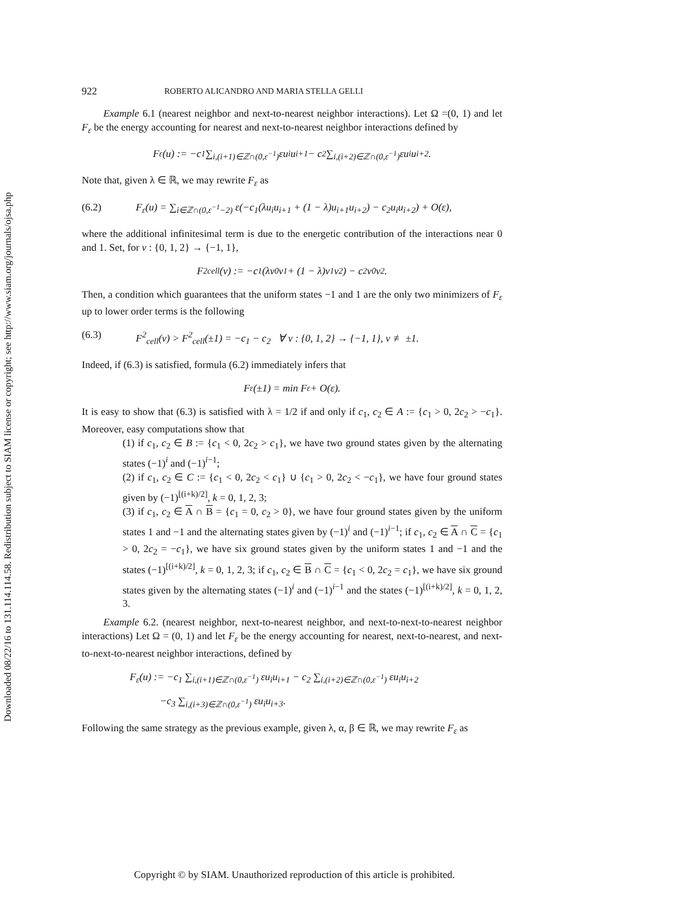Downloaded 08/22/16 to 131.114.114.58. Redistribution subject to SIAM license or copyright; see http://www.siam.org/journals/ojsa.php
922 ROBERTO ALICANDRO AND MARIA STELLA GELLI
Example 6.1 (nearest neighbor and next-to-nearest neighbor interactions). Let Ω =(0, 1) and let F<sub>ε</sub> be the energy accounting for nearest and next-to-nearest neighbor interactions defined by
F<sub>ε</sub>(u) := −c<sub>1</sub> ∑<sub>i,(i+1)∈ℤ∩(0,ε<sup>−1</sup>)</sub> εu<sub>i</sub>u<sub>i+1</sub> − c<sub>2</sub> ∑<sub>i,(i+2)∈ℤ∩(0,ε<sup>−1</sup>)</sub> εu<sub>i</sub>u<sub>i+2</sub>.
Note that, given λ ∈ ℝ, we may rewrite F<sub>ε</sub> as
(6.2) F<sub>ε</sub>(u) = ∑<sub>i∈ℤ∩(0,ε<sup>−1</sup>−2)</sub> ε(−c<sub>1</sub>(λu<sub>i</sub>u<sub>i+1</sub> + (1 − λ)u<sub>i+1</sub>u<sub>i+2</sub>) − c<sub>2</sub>u<sub>i</sub>u<sub>i+2</sub>) + O(ε),
where the additional infinitesimal term is due to the energetic contribution of the interactions near 0 and 1. Set, for v : {0, 1, 2} → {−1, 1},
F<sup>2</sup><sub>cell</sub>(v) := −c<sub>1</sub>(λv<sub>0</sub>v<sub>1</sub> + (1 − λ)v<sub>1</sub>v<sub>2</sub>) − c<sub>2</sub>v<sub>0</sub>v<sub>2</sub>.
Then, a condition which guarantees that the uniform states −1 and 1 are the only two minimizers of F<sub>ε</sub> up to lower order terms is the following
(6.3) F<sup>2</sup><sub>cell</sub>(v) > F<sup>2</sup><sub>cell</sub>(±1) = −c<sub>1</sub> − c<sub>2</sub> ∀ v : {0, 1, 2} → {−1, 1}, v ≢ ±1.
Indeed, if (6.3) is satisfied, formula (6.2) immediately infers that
F<sub>ε</sub>(±1) = min F<sub>ε</sub> + O(ε).
It is easy to show that (6.3) is satisfied with λ = 1/2 if and only if c<sub>1</sub>, c<sub>2</sub> ∈ A := {c<sub>1</sub> > 0, 2c<sub>2</sub> > −c<sub>1</sub>}. Moreover, easy computations show that
(1) if c<sub>1</sub>, c<sub>2</sub> ∈ B := {c<sub>1</sub> < 0, 2c<sub>2</sub> > c<sub>1</sub>}, we have two ground states given by the alternating states (−1)<sup>i</sup> and (−1)<sup>i−1</sup>;
(2) if c<sub>1</sub>, c<sub>2</sub> ∈ C := {c<sub>1</sub> < 0, 2c<sub>2</sub> < c<sub>1</sub>} ∪ {c<sub>1</sub> > 0, 2c<sub>2</sub> < −c<sub>1</sub>}, we have four ground states given by (−1)<sup>[(i+k)/2]</sup>, k = 0, 1, 2, 3;
(3) if c<sub>1</sub>, c<sub>2</sub> ∈ A ∩ B = {c<sub>1</sub> = 0, c<sub>2</sub> > 0}, we have four ground states given by the uniform states 1 and −1 and the alternating states given by (−1)<sup>i</sup> and (−1)<sup>i−1</sup>; if c<sub>1</sub>, c<sub>2</sub> ∈ A ∩ C = {c<sub>1</sub> > 0, 2c<sub>2</sub> = −c<sub>1</sub>}, we have six ground states given by the uniform states 1 and −1 and the states (−1)<sup>[(i+k)/2]</sup>, k = 0, 1, 2, 3; if c<sub>1</sub>, c<sub>2</sub> ∈ B ∩ C = {c<sub>1</sub> < 0, 2c<sub>2</sub> = c<sub>1</sub>}, we have six ground states given by the alternating states (−1)<sup>i</sup> and (−1)<sup>i−1</sup> and the states (−1)<sup>[(i+k)/2]</sup>, k = 0, 1, 2, 3.
Example 6.2. (nearest neighbor, next-to-nearest neighbor, and next-to-next-to-nearest neighbor interactions) Let Ω = (0, 1) and let F<sub>ε</sub> be the energy accounting for nearest, next-to-nearest, and next-to-next-to-nearest neighbor interactions, defined by
F<sub>ε</sub>(u) := −c<sub>1</sub> ∑<sub>i,(i+1)∈ℤ∩(0,ε<sup>−1</sup>)</sub> εu<sub>i</sub>u<sub>i+1</sub> − c<sub>2</sub> ∑<sub>i,(i+2)∈ℤ∩(0,ε<sup>−1</sup>)</sub> εu<sub>i</sub>u<sub>i+2</sub>
−c<sub>3</sub> ∑<sub>i,(i+3)∈ℤ∩(0,ε<sup>−1</sup>)</sub> εu<sub>i</sub>u<sub>i+3</sub>.
Following the same strategy as the previous example, given λ, α, β ∈ ℝ, we may rewrite F<sub>ε</sub> as
Copyright © by SIAM. Unauthorized reproduction of this article is prohibited.